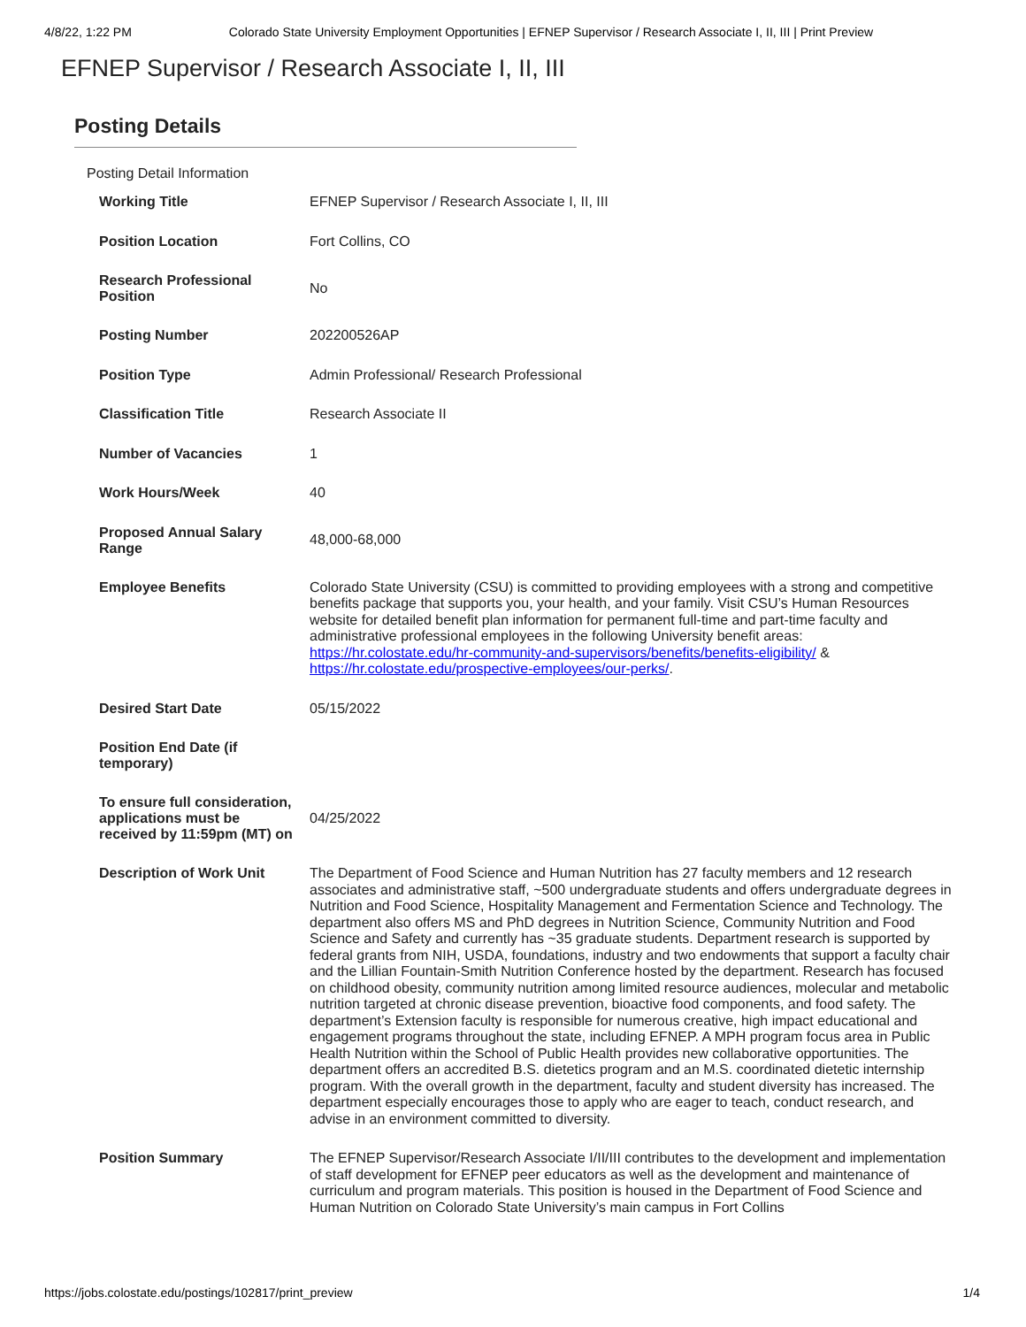4/8/22, 1:22 PM Colorado State University Employment Opportunities | EFNEP Supervisor / Research Associate I, II, III | Print Preview
EFNEP Supervisor / Research Associate I, II, III
Posting Details
Posting Detail Information
| Working Title | EFNEP Supervisor / Research Associate I, II, III |
| Position Location | Fort Collins, CO |
| Research Professional Position | No |
| Posting Number | 202200526AP |
| Position Type | Admin Professional/ Research Professional |
| Classification Title | Research Associate II |
| Number of Vacancies | 1 |
| Work Hours/Week | 40 |
| Proposed Annual Salary Range | 48,000-68,000 |
| Employee Benefits | Colorado State University (CSU) is committed to providing employees with a strong and competitive benefits package that supports you, your health, and your family. Visit CSU’s Human Resources website for detailed benefit plan information for permanent full-time and part-time faculty and administrative professional employees in the following University benefit areas: https://hr.colostate.edu/hr-community-and-supervisors/benefits/benefits-eligibility/ & https://hr.colostate.edu/prospective-employees/our-perks/ . |
| Desired Start Date | 05/15/2022 |
| Position End Date (if temporary) | |
| To ensure full consideration, applications must be received by 11:59pm (MT) on | 04/25/2022 |
| Description of Work Unit | The Department of Food Science and Human Nutrition has 27 faculty members and 12 research associates and administrative staff, ~500 undergraduate students and offers undergraduate degrees in Nutrition and Food Science, Hospitality Management and Fermentation Science and Technology. The department also offers MS and PhD degrees in Nutrition Science, Community Nutrition and Food Science and Safety and currently has ~35 graduate students. Department research is supported by federal grants from NIH, USDA, foundations, industry and two endowments that support a faculty chair and the Lillian Fountain-Smith Nutrition Conference hosted by the department. Research has focused on childhood obesity, community nutrition among limited resource audiences, molecular and metabolic nutrition targeted at chronic disease prevention, bioactive food components, and food safety. The department’s Extension faculty is responsible for numerous creative, high impact educational and engagement programs throughout the state, including EFNEP. A MPH program focus area in Public Health Nutrition within the School of Public Health provides new collaborative opportunities. The department offers an accredited B.S. dietetics program and an M.S. coordinated dietetic internship program. With the overall growth in the department, faculty and student diversity has increased. The department especially encourages those to apply who are eager to teach, conduct research, and advise in an environment committed to diversity. |
| Position Summary | The EFNEP Supervisor/Research Associate I/II/III contributes to the development and implementation of staff development for EFNEP peer educators as well as the development and maintenance of curriculum and program materials. This position is housed in the Department of Food Science and Human Nutrition on Colorado State University’s main campus in Fort Collins |
https://jobs.colostate.edu/postings/102817/print_preview 1/4